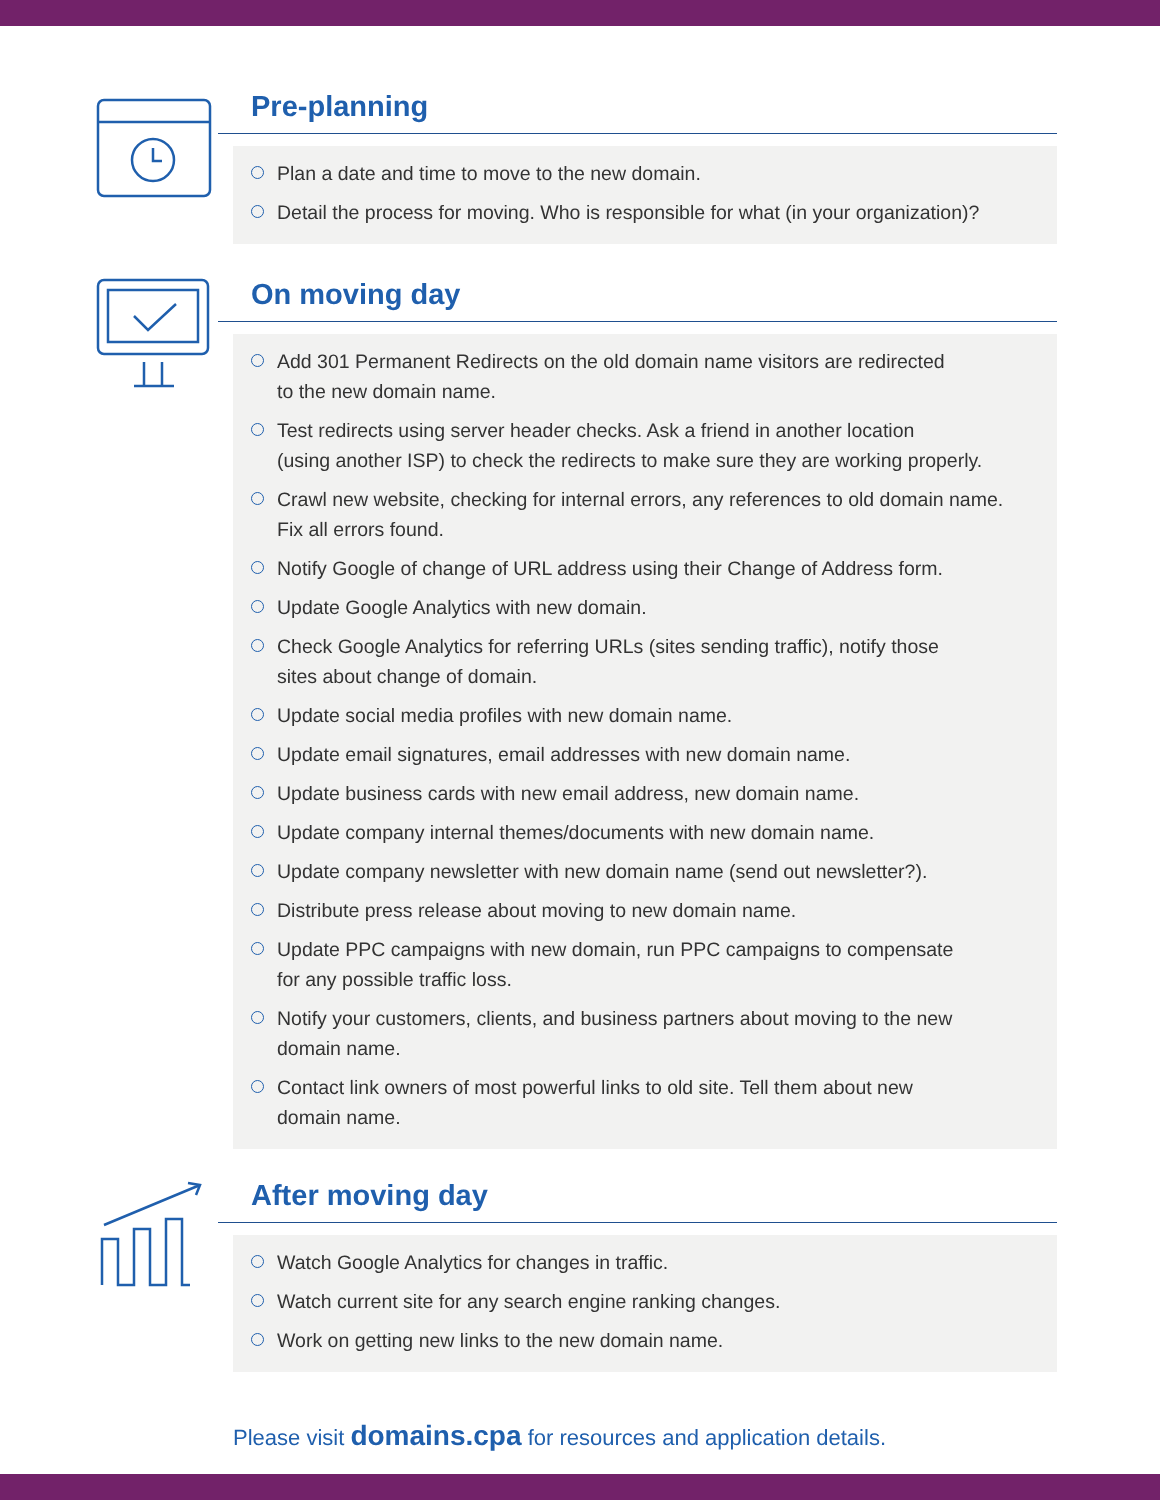Pre-planning
Plan a date and time to move to the new domain.
Detail the process for moving. Who is responsible for what (in your organization)?
On moving day
Add 301 Permanent Redirects on the old domain name visitors are redirected
to the new domain name.
Test redirects using server header checks. Ask a friend in another location
(using another ISP) to check the redirects to make sure they are working properly.
Crawl new website, checking for internal errors, any references to old domain name.
Fix all errors found.
Notify Google of change of URL address using their Change of Address form.
Update Google Analytics with new domain.
Check Google Analytics for referring URLs (sites sending traffic), notify those
sites about change of domain.
Update social media profiles with new domain name.
Update email signatures, email addresses with new domain name.
Update business cards with new email address, new domain name.
Update company internal themes/documents with new domain name.
Update company newsletter with new domain name (send out newsletter?).
Distribute press release about moving to new domain name.
Update PPC campaigns with new domain, run PPC campaigns to compensate
for any possible traffic loss.
Notify your customers, clients, and business partners about moving to the new
domain name.
Contact link owners of most powerful links to old site. Tell them about new
domain name.
After moving day
Watch Google Analytics for changes in traffic.
Watch current site for any search engine ranking changes.
Work on getting new links to the new domain name.
Please visit domains.cpa for resources and application details.